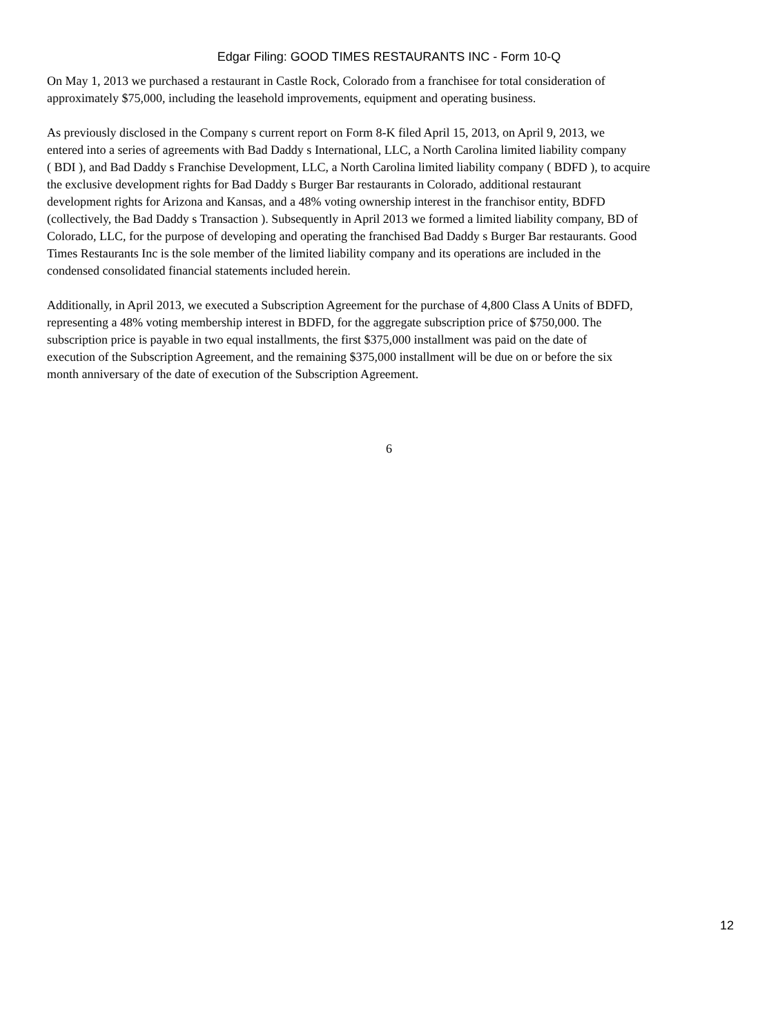Edgar Filing: GOOD TIMES RESTAURANTS INC - Form 10-Q
On May 1, 2013 we purchased a restaurant in Castle Rock, Colorado from a franchisee for total consideration of
approximately $75,000, including the leasehold improvements, equipment and operating business.
As previously disclosed in the Company s current report on Form 8-K filed April 15, 2013, on April 9, 2013, we
entered into a series of agreements with Bad Daddy s International, LLC, a North Carolina limited liability company
( BDI ), and Bad Daddy s Franchise Development, LLC, a North Carolina limited liability company ( BDFD ), to acquire
the exclusive development rights for Bad Daddy s Burger Bar restaurants in Colorado, additional restaurant
development rights for Arizona and Kansas, and a 48% voting ownership interest in the franchisor entity, BDFD
(collectively, the Bad Daddy s Transaction ). Subsequently in April 2013 we formed a limited liability company, BD of
Colorado, LLC, for the purpose of developing and operating the franchised Bad Daddy s Burger Bar restaurants. Good
Times Restaurants Inc is the sole member of the limited liability company and its operations are included in the
condensed consolidated financial statements included herein.
Additionally, in April 2013, we executed a Subscription Agreement for the purchase of 4,800 Class A Units of BDFD,
representing a 48% voting membership interest in BDFD, for the aggregate subscription price of $750,000. The
subscription price is payable in two equal installments, the first $375,000 installment was paid on the date of
execution of the Subscription Agreement, and the remaining $375,000 installment will be due on or before the six
month anniversary of the date of execution of the Subscription Agreement.
6
12